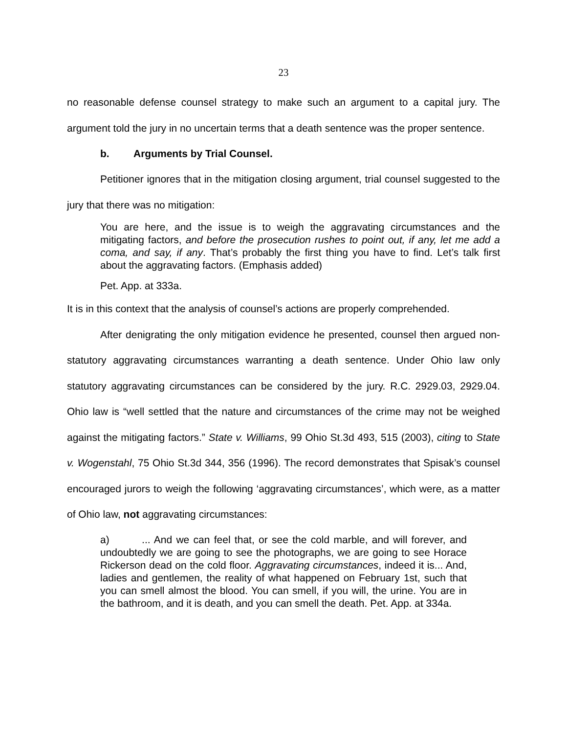23
no reasonable defense counsel strategy to make such an argument to a capital jury. The argument told the jury in no uncertain terms that a death sentence was the proper sentence.
b. Arguments by Trial Counsel.
Petitioner ignores that in the mitigation closing argument, trial counsel suggested to the jury that there was no mitigation:
You are here, and the issue is to weigh the aggravating circumstances and the mitigating factors, and before the prosecution rushes to point out, if any, let me add a coma, and say, if any. That’s probably the first thing you have to find. Let’s talk first about the aggravating factors. (Emphasis added)
Pet. App. at 333a.
It is in this context that the analysis of counsel’s actions are properly comprehended.
After denigrating the only mitigation evidence he presented, counsel then argued non-statutory aggravating circumstances warranting a death sentence. Under Ohio law only statutory aggravating circumstances can be considered by the jury. R.C. 2929.03, 2929.04. Ohio law is “well settled that the nature and circumstances of the crime may not be weighed against the mitigating factors.” State v. Williams, 99 Ohio St.3d 493, 515 (2003), citing to State v. Wogenstahl, 75 Ohio St.3d 344, 356 (1996). The record demonstrates that Spisak’s counsel encouraged jurors to weigh the following ‘aggravating circumstances’, which were, as a matter of Ohio law, not aggravating circumstances:
a) ... And we can feel that, or see the cold marble, and will forever, and undoubtedly we are going to see the photographs, we are going to see Horace Rickerson dead on the cold floor. Aggravating circumstances, indeed it is... And, ladies and gentlemen, the reality of what happened on February 1st, such that you can smell almost the blood. You can smell, if you will, the urine. You are in the bathroom, and it is death, and you can smell the death. Pet. App. at 334a.